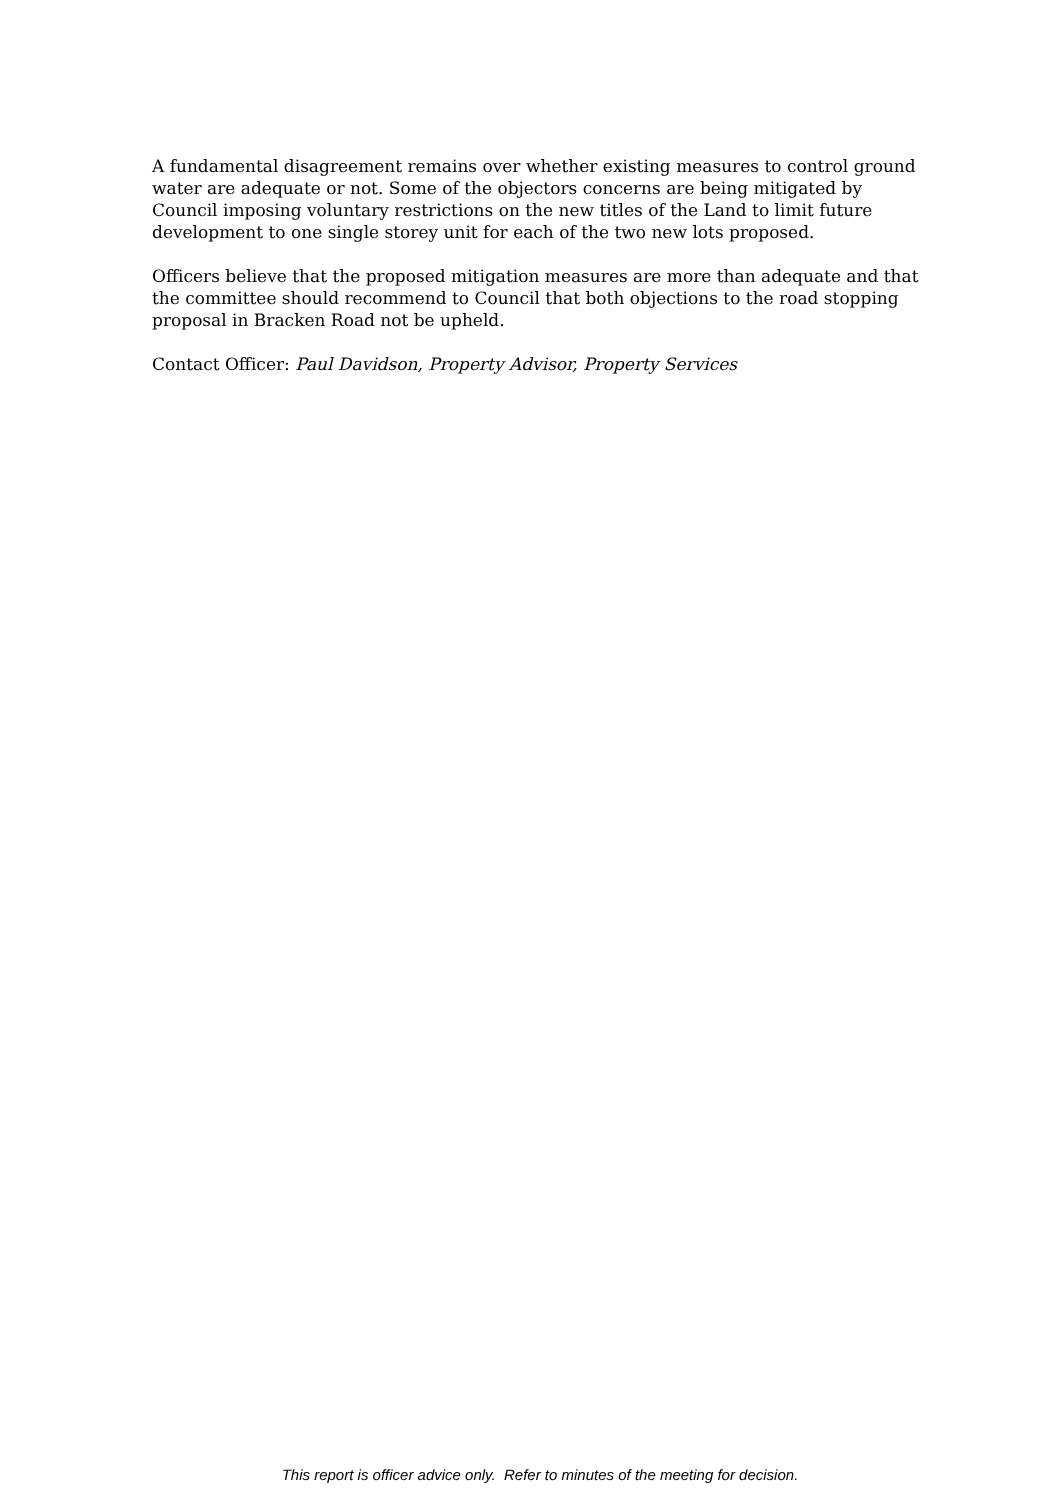A fundamental disagreement remains over whether existing measures to control ground water are adequate or not. Some of the objectors concerns are being mitigated by Council imposing voluntary restrictions on the new titles of the Land to limit future development to one single storey unit for each of the two new lots proposed.
Officers believe that the proposed mitigation measures are more than adequate and that the committee should recommend to Council that both objections to the road stopping proposal in Bracken Road not be upheld.
Contact Officer: Paul Davidson, Property Advisor, Property Services
This report is officer advice only. Refer to minutes of the meeting for decision.